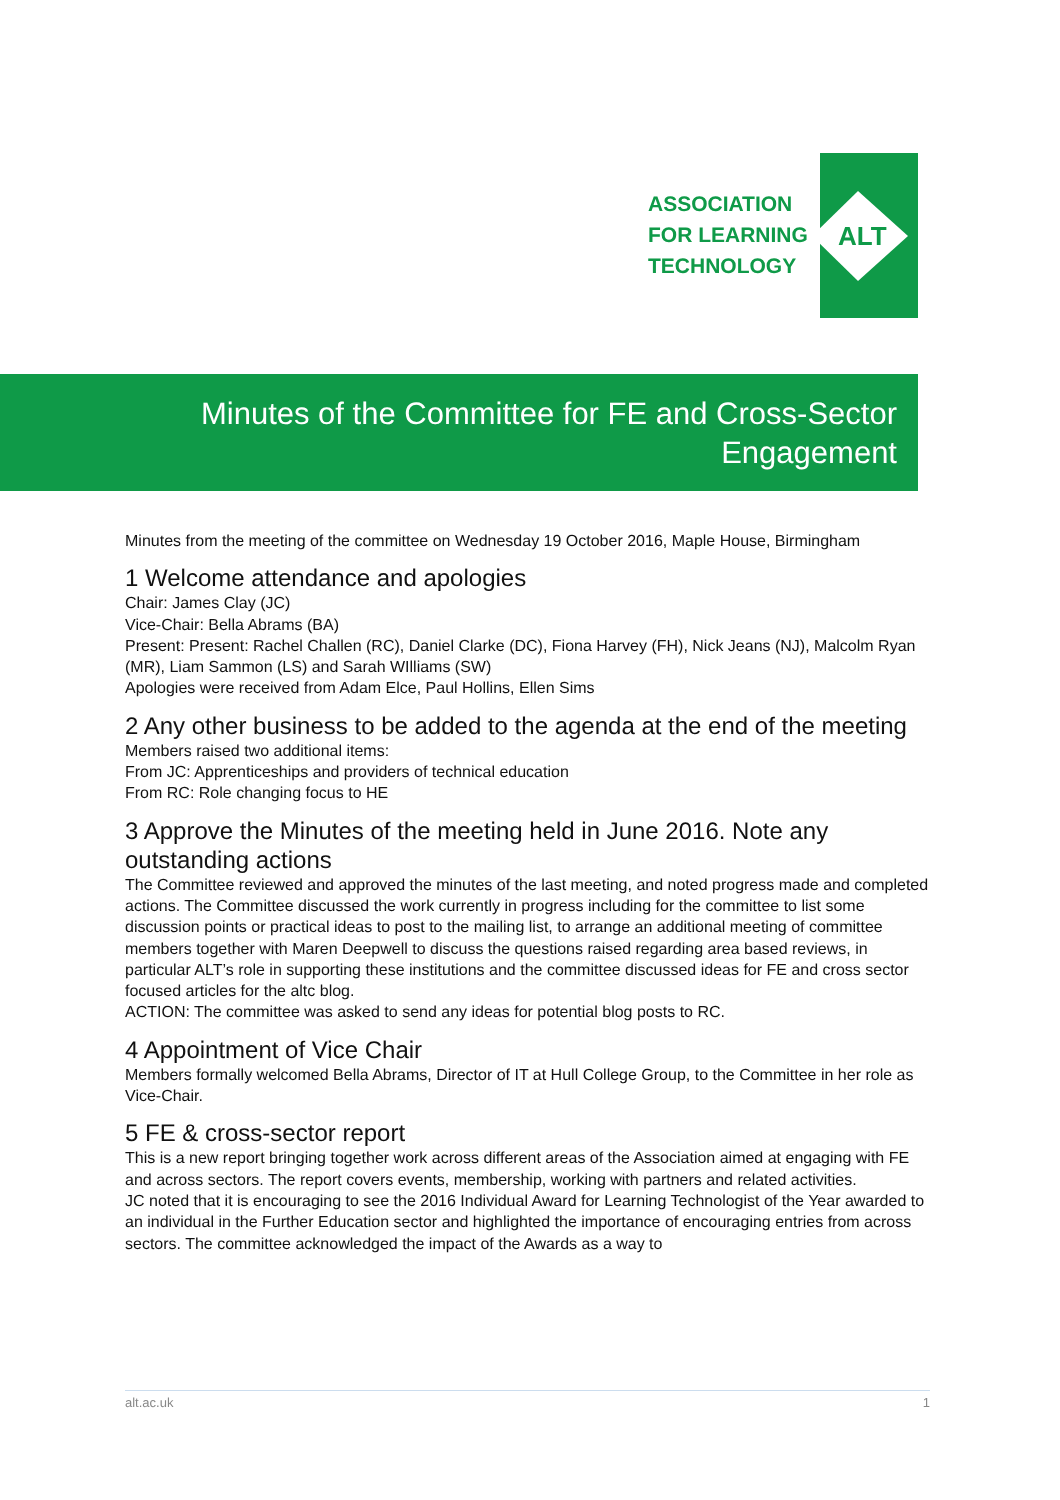ALT
ASSOCIATION
FOR LEARNING
TECHNOLOGY
Minutes of the Committee for FE and Cross-Sector
Engagement
Minutes from the meeting of the committee on Wednesday 19 October 2016, Maple House, Birmingham
1 Welcome attendance and apologies
Chair: James Clay (JC)
Vice-Chair: Bella Abrams (BA)
Present: Present: Rachel Challen (RC), Daniel Clarke (DC), Fiona Harvey (FH), Nick Jeans (NJ), Malcolm Ryan (MR), Liam Sammon (LS) and Sarah WIlliams (SW)
Apologies were received from Adam Elce, Paul Hollins, Ellen Sims
2 Any other business to be added to the agenda at the end of the meeting
Members raised two additional items:
From JC: Apprenticeships and providers of technical education
From RC: Role changing focus to HE
3 Approve the Minutes of the meeting held in June 2016. Note any outstanding actions
The Committee reviewed and approved the minutes of the last meeting, and noted progress made and completed actions. The Committee discussed the work currently in progress including for the committee to list some discussion points or practical ideas to post to the mailing list, to arrange an additional meeting of committee members together with Maren Deepwell to discuss the questions raised regarding area based reviews, in particular ALT’s role in supporting these institutions and the committee discussed ideas for FE and cross sector focused articles for the altc blog.
ACTION: The committee was asked to send any ideas for potential blog posts to RC.
4 Appointment of Vice Chair
Members formally welcomed Bella Abrams, Director of IT at Hull College Group, to the Committee in her role as Vice-Chair.
5 FE & cross-sector report
This is a new report bringing together work across different areas of the Association aimed at engaging with FE and across sectors. The report covers events, membership, working with partners and related activities.
JC noted that it is encouraging to see the 2016 Individual Award for Learning Technologist of the Year awarded to an individual in the Further Education sector and highlighted the importance of encouraging entries from across sectors. The committee acknowledged the impact of the Awards as a way to
alt.ac.uk 1